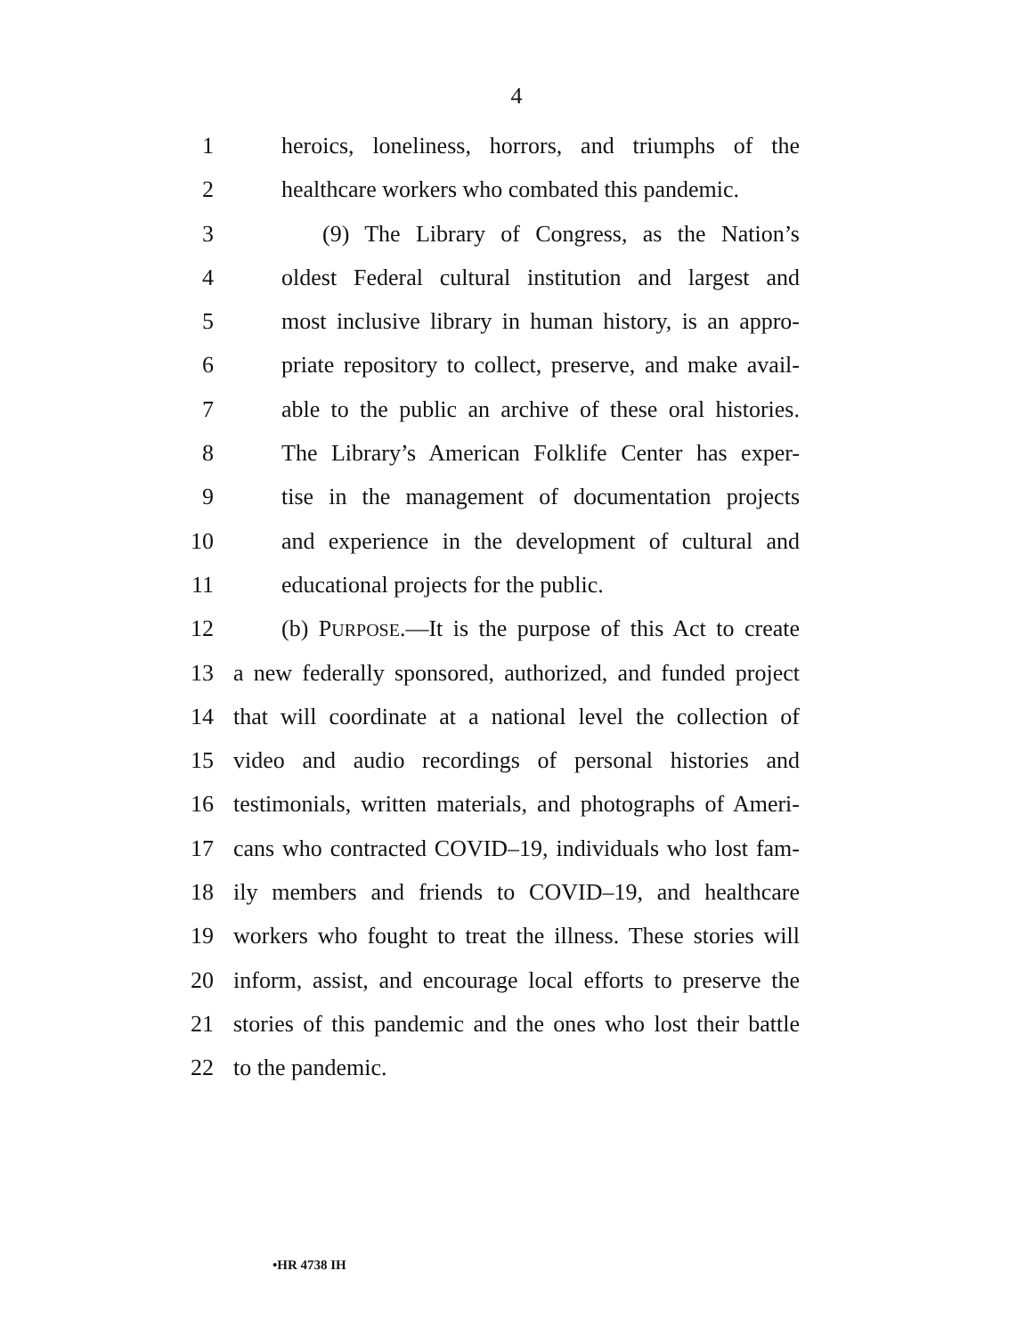4
1 heroics, loneliness, horrors, and triumphs of the
2 healthcare workers who combated this pandemic.
3 (9) The Library of Congress, as the Nation’s
4 oldest Federal cultural institution and largest and
5 most inclusive library in human history, is an appro-
6 priate repository to collect, preserve, and make avail-
7 able to the public an archive of these oral histories.
8 The Library’s American Folklife Center has exper-
9 tise in the management of documentation projects
10 and experience in the development of cultural and
11 educational projects for the public.
12 (b) PURPOSE.—It is the purpose of this Act to create
13 a new federally sponsored, authorized, and funded project
14 that will coordinate at a national level the collection of
15 video and audio recordings of personal histories and
16 testimonials, written materials, and photographs of Ameri-
17 cans who contracted COVID–19, individuals who lost fam-
18 ily members and friends to COVID–19, and healthcare
19 workers who fought to treat the illness. These stories will
20 inform, assist, and encourage local efforts to preserve the
21 stories of this pandemic and the ones who lost their battle
22 to the pandemic.
•HR 4738 IH